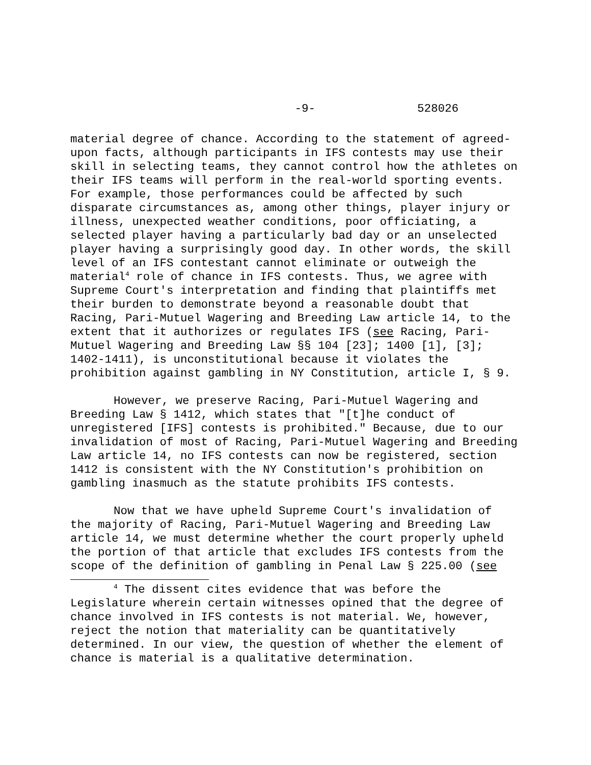-9- 528026
material degree of chance. According to the statement of agreed-upon facts, although participants in IFS contests may use their skill in selecting teams, they cannot control how the athletes on their IFS teams will perform in the real-world sporting events. For example, those performances could be affected by such disparate circumstances as, among other things, player injury or illness, unexpected weather conditions, poor officiating, a selected player having a particularly bad day or an unselected player having a surprisingly good day. In other words, the skill level of an IFS contestant cannot eliminate or outweigh the material<sup>4</sup> role of chance in IFS contests. Thus, we agree with Supreme Court's interpretation and finding that plaintiffs met their burden to demonstrate beyond a reasonable doubt that Racing, Pari-Mutuel Wagering and Breeding Law article 14, to the extent that it authorizes or regulates IFS (see Racing, Pari-Mutuel Wagering and Breeding Law §§ 104 [23]; 1400 [1], [3]; 1402-1411), is unconstitutional because it violates the prohibition against gambling in NY Constitution, article I, § 9.
However, we preserve Racing, Pari-Mutuel Wagering and Breeding Law § 1412, which states that "[t]he conduct of unregistered [IFS] contests is prohibited." Because, due to our invalidation of most of Racing, Pari-Mutuel Wagering and Breeding Law article 14, no IFS contests can now be registered, section 1412 is consistent with the NY Constitution's prohibition on gambling inasmuch as the statute prohibits IFS contests.
Now that we have upheld Supreme Court's invalidation of the majority of Racing, Pari-Mutuel Wagering and Breeding Law article 14, we must determine whether the court properly upheld the portion of that article that excludes IFS contests from the scope of the definition of gambling in Penal Law § 225.00 (see
<sup>4</sup> The dissent cites evidence that was before the Legislature wherein certain witnesses opined that the degree of chance involved in IFS contests is not material. We, however, reject the notion that materiality can be quantitatively determined. In our view, the question of whether the element of chance is material is a qualitative determination.